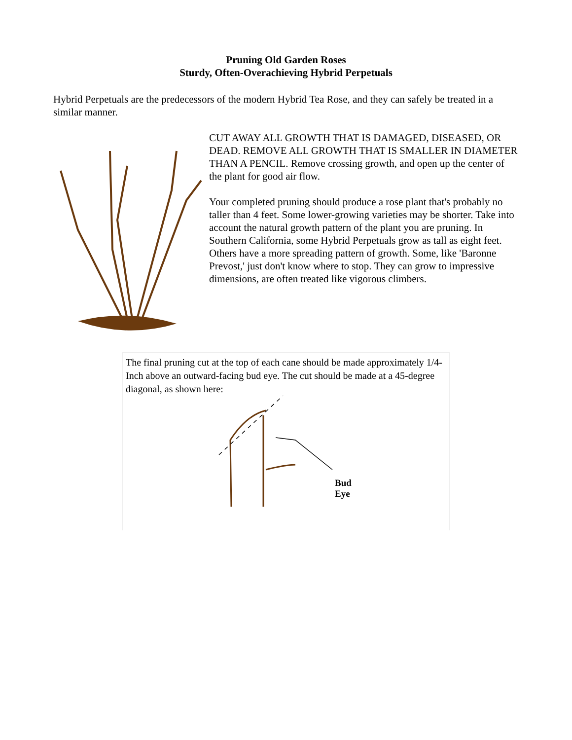Pruning Old Garden Roses
Sturdy, Often-Overachieving Hybrid Perpetuals
Hybrid Perpetuals are the predecessors of the modern Hybrid Tea Rose, and they can safely be treated in a similar manner.
CUT AWAY ALL GROWTH THAT IS DAMAGED, DISEASED, OR DEAD. REMOVE ALL GROWTH THAT IS SMALLER IN DIAMETER THAN A PENCIL. Remove crossing growth, and open up the center of the plant for good air flow.
Your completed pruning should produce a rose plant that's probably no taller than 4 feet. Some lower-growing varieties may be shorter. Take into account the natural growth pattern of the plant you are pruning. In Southern California, some Hybrid Perpetuals grow as tall as eight feet. Others have a more spreading pattern of growth. Some, like 'Baronne Prevost,' just don't know where to stop. They can grow to impressive dimensions, are often treated like vigorous climbers.
The final pruning cut at the top of each cane should be made approximately 1/4-Inch above an outward-facing bud eye. The cut should be made at a 45-degree diagonal, as shown here:
Bud
Eye